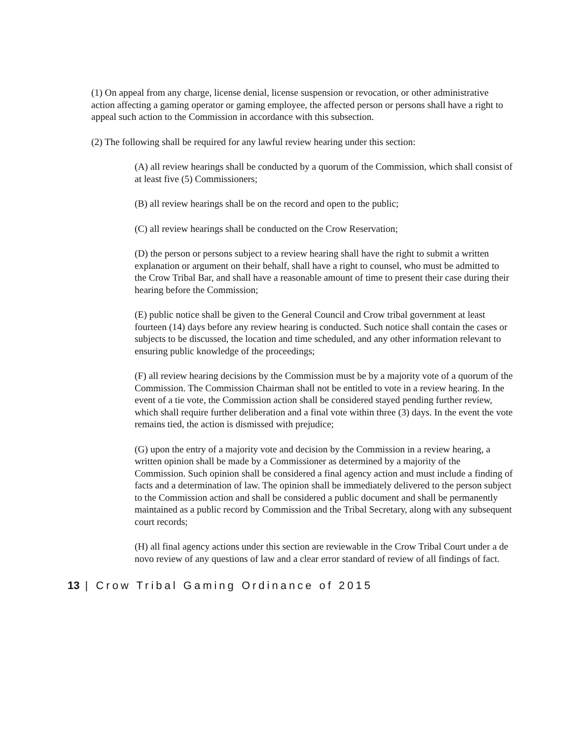(1) On appeal from any charge, license denial, license suspension or revocation, or other administrative action affecting a gaming operator or gaming employee, the affected person or persons shall have a right to appeal such action to the Commission in accordance with this subsection.
(2) The following shall be required for any lawful review hearing under this section:
(A) all review hearings shall be conducted by a quorum of the Commission, which shall consist of at least five (5) Commissioners;
(B) all review hearings shall be on the record and open to the public;
(C) all review hearings shall be conducted on the Crow Reservation;
(D) the person or persons subject to a review hearing shall have the right to submit a written explanation or argument on their behalf, shall have a right to counsel, who must be admitted to the Crow Tribal Bar, and shall have a reasonable amount of time to present their case during their hearing before the Commission;
(E) public notice shall be given to the General Council and Crow tribal government at least fourteen (14) days before any review hearing is conducted. Such notice shall contain the cases or subjects to be discussed, the location and time scheduled, and any other information relevant to ensuring public knowledge of the proceedings;
(F) all review hearing decisions by the Commission must be by a majority vote of a quorum of the Commission. The Commission Chairman shall not be entitled to vote in a review hearing. In the event of a tie vote, the Commission action shall be considered stayed pending further review, which shall require further deliberation and a final vote within three (3) days. In the event the vote remains tied, the action is dismissed with prejudice;
(G) upon the entry of a majority vote and decision by the Commission in a review hearing, a written opinion shall be made by a Commissioner as determined by a majority of the Commission. Such opinion shall be considered a final agency action and must include a finding of facts and a determination of law. The opinion shall be immediately delivered to the person subject to the Commission action and shall be considered a public document and shall be permanently maintained as a public record by Commission and the Tribal Secretary, along with any subsequent court records;
(H) all final agency actions under this section are reviewable in the Crow Tribal Court under a de novo review of any questions of law and a clear error standard of review of all findings of fact.
13 | Crow Tribal Gaming Ordinance of 2015